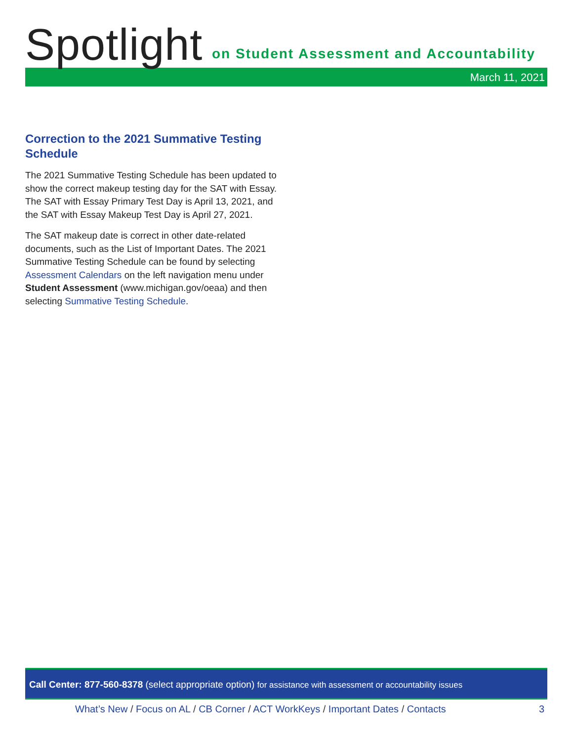Spotlight
on Student Assessment and Accountability
March 11, 2021
Correction to the 2021 Summative Testing Schedule
The 2021 Summative Testing Schedule has been updated to show the correct makeup testing day for the SAT with Essay. The SAT with Essay Primary Test Day is April 13, 2021, and the SAT with Essay Makeup Test Day is April 27, 2021.
The SAT makeup date is correct in other date-related documents, such as the List of Important Dates. The 2021 Summative Testing Schedule can be found by selecting Assessment Calendars on the left navigation menu under Student Assessment (www.michigan.gov/oeaa) and then selecting Summative Testing Schedule.
Call Center: 877-560-8378 (select appropriate option) for assistance with assessment or accountability issues
What’s New / Focus on AL / CB Corner / ACT WorkKeys / Important Dates / Contacts 3